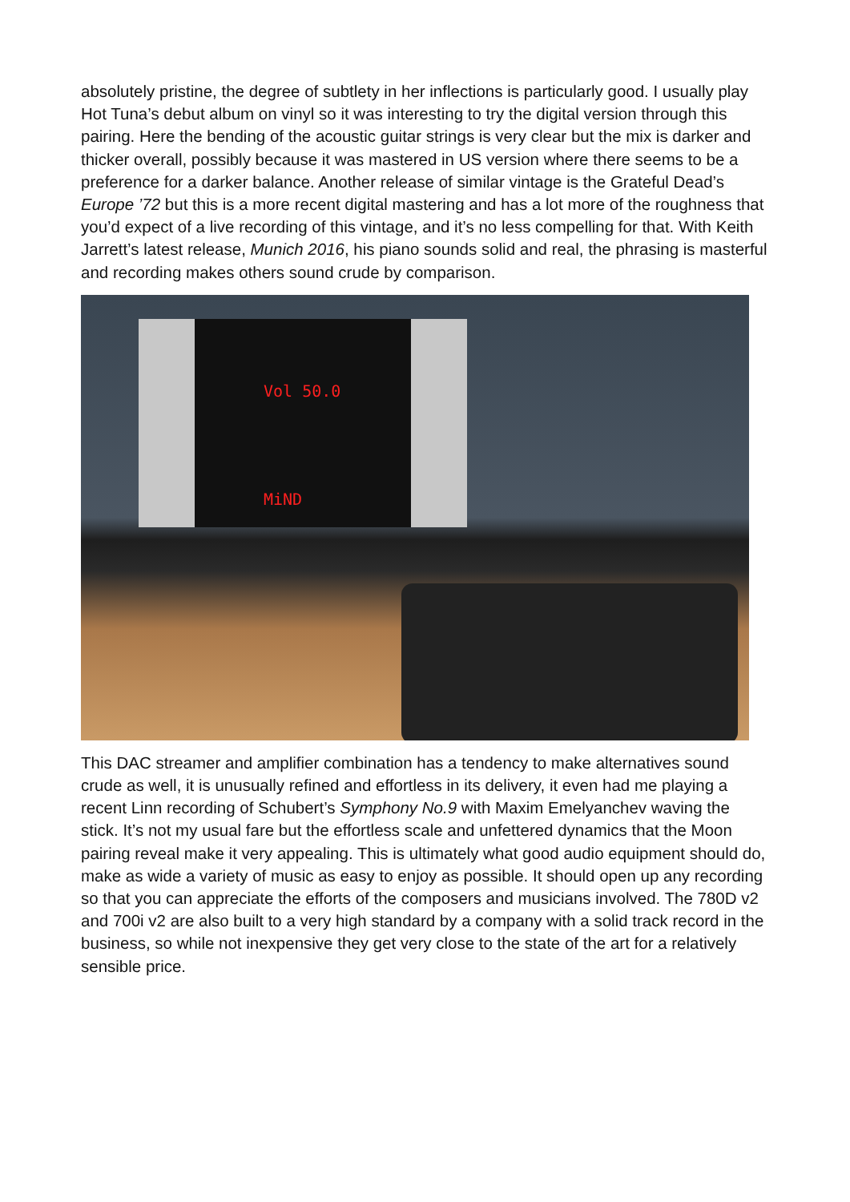absolutely pristine, the degree of subtlety in her inflections is particularly good. I usually play Hot Tuna’s debut album on vinyl so it was interesting to try the digital version through this pairing. Here the bending of the acoustic guitar strings is very clear but the mix is darker and thicker overall, possibly because it was mastered in US version where there seems to be a preference for a darker balance. Another release of similar vintage is the Grateful Dead’s Europe ’72 but this is a more recent digital mastering and has a lot more of the roughness that you’d expect of a live recording of this vintage, and it’s no less compelling for that. With Keith Jarrett’s latest release, Munich 2016, his piano sounds solid and real, the phrasing is masterful and recording makes others sound crude by comparison.
Vol 50.0
MiND
This DAC streamer and amplifier combination has a tendency to make alternatives sound crude as well, it is unusually refined and effortless in its delivery, it even had me playing a recent Linn recording of Schubert’s Symphony No.9 with Maxim Emelyanchev waving the stick. It’s not my usual fare but the effortless scale and unfettered dynamics that the Moon pairing reveal make it very appealing. This is ultimately what good audio equipment should do, make as wide a variety of music as easy to enjoy as possible. It should open up any recording so that you can appreciate the efforts of the composers and musicians involved. The 780D v2 and 700i v2 are also built to a very high standard by a company with a solid track record in the business, so while not inexpensive they get very close to the state of the art for a relatively sensible price.